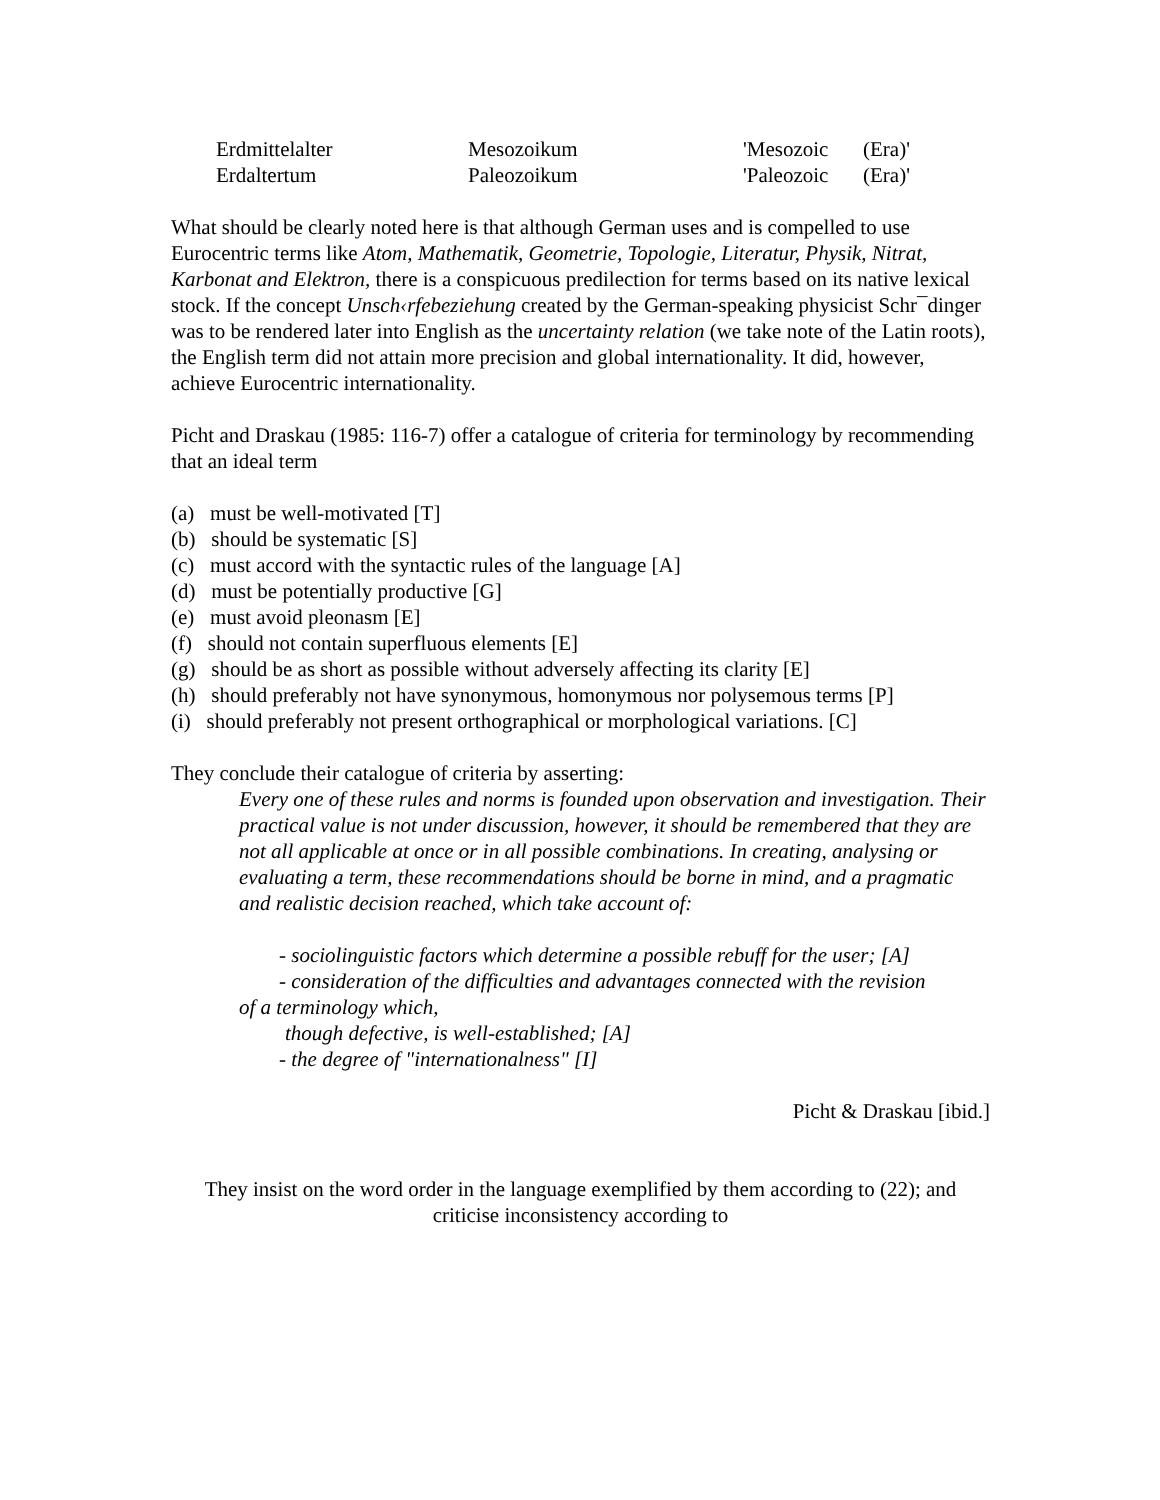| Erdmittelalter | Mesozoikum | 'Mesozoic | (Era)' |
| Erdaltertum | Paleozoikum | 'Paleozoic | (Era)' |
What should be clearly noted here is that although German uses and is compelled to use Eurocentric terms like Atom, Mathematik, Geometrie, Topologie, Literatur, Physik, Nitrat, Karbonat and Elektron, there is a conspicuous predilection for terms based on its native lexical stock. If the concept Unsch‹rfebeziehung created by the German-speaking physicist Schr¯dinger was to be rendered later into English as the uncertainty relation (we take note of the Latin roots), the English term did not attain more precision and global internationality. It did, however, achieve Eurocentric internationality.
Picht and Draskau (1985: 116-7) offer a catalogue of criteria for terminology by recommending that an ideal term
(a) must be well-motivated [T]
(b) should be systematic [S]
(c) must accord with the syntactic rules of the language [A]
(d) must be potentially productive [G]
(e) must avoid pleonasm [E]
(f) should not contain superfluous elements [E]
(g) should be as short as possible without adversely affecting its clarity [E]
(h) should preferably not have synonymous, homonymous nor polysemous terms [P]
(i) should preferably not present orthographical or morphological variations. [C]
They conclude their catalogue of criteria by asserting:
Every one of these rules and norms is founded upon observation and investigation. Their practical value is not under discussion, however, it should be remembered that they are not all applicable at once or in all possible combinations. In creating, analysing or evaluating a term, these recommendations should be borne in mind, and a pragmatic and realistic decision reached, which take account of:
- sociolinguistic factors which determine a possible rebuff for the user; [A]
- consideration of the difficulties and advantages connected with the revision
of a terminology which,
though defective, is well-established; [A]
- the degree of "internationalness" [I]
Picht & Draskau [ibid.]
They insist on the word order in the language exemplified by them according to (22); and criticise inconsistency according to